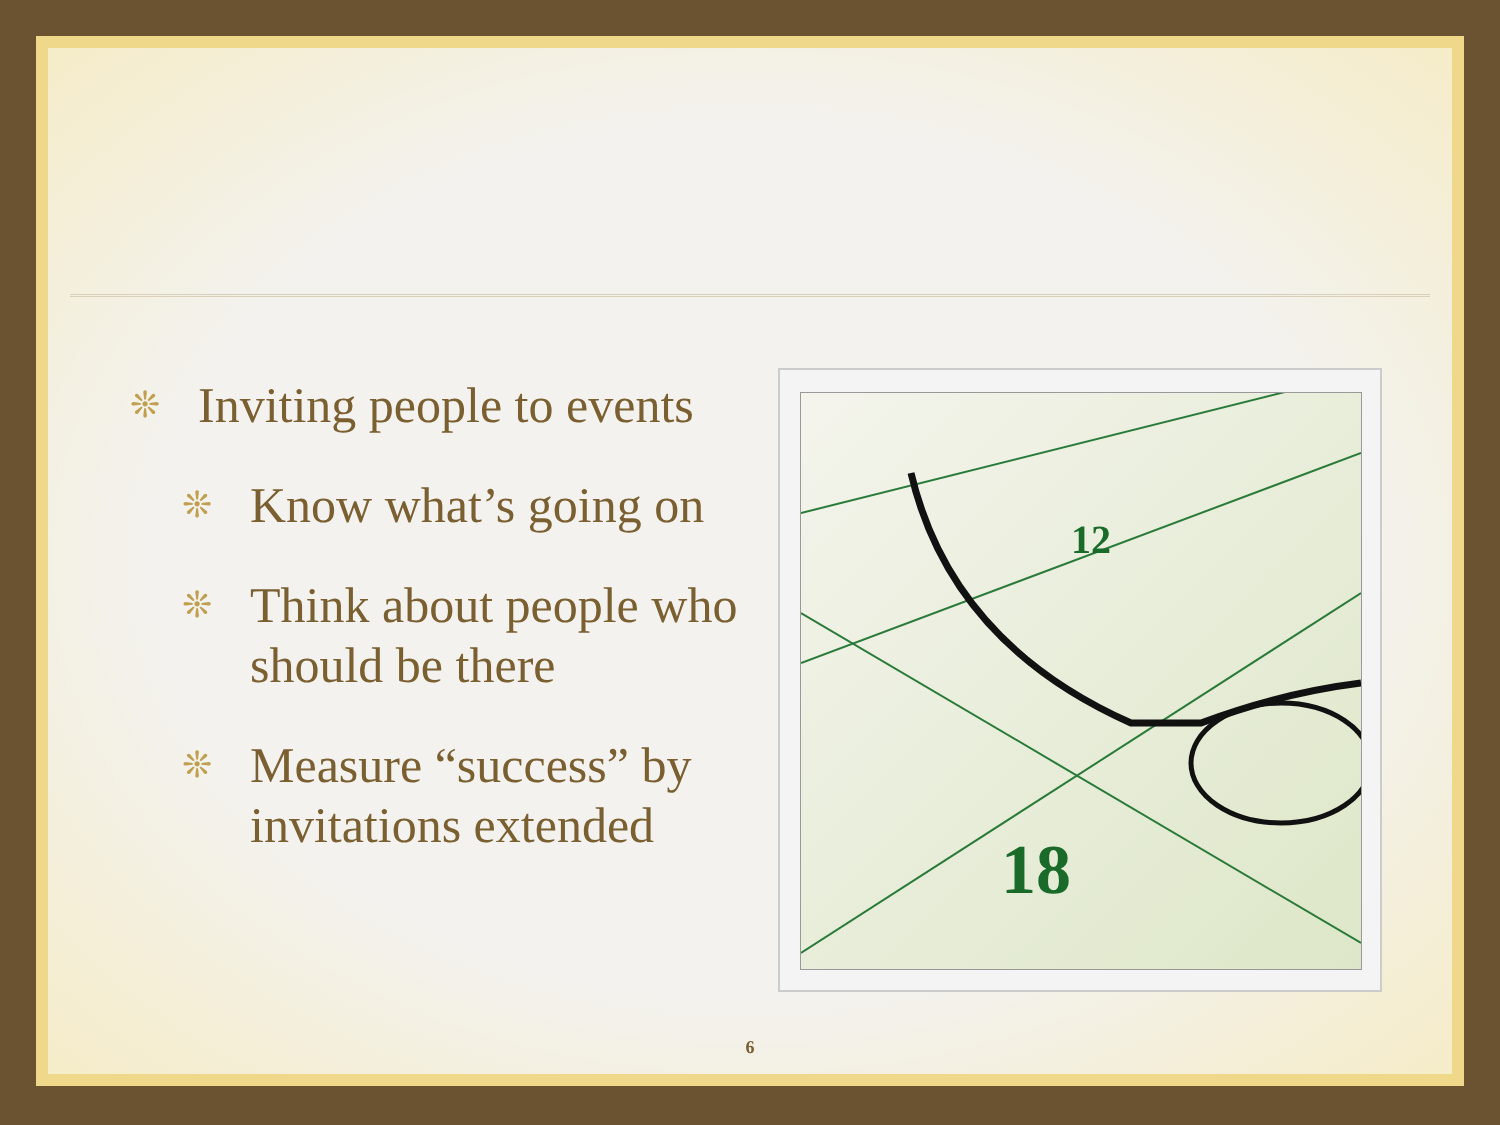❊ Inviting people to events
❊ Know what’s going on
❊ Think about people who should be there
❊ Measure “success” by invitations extended
12
18
6